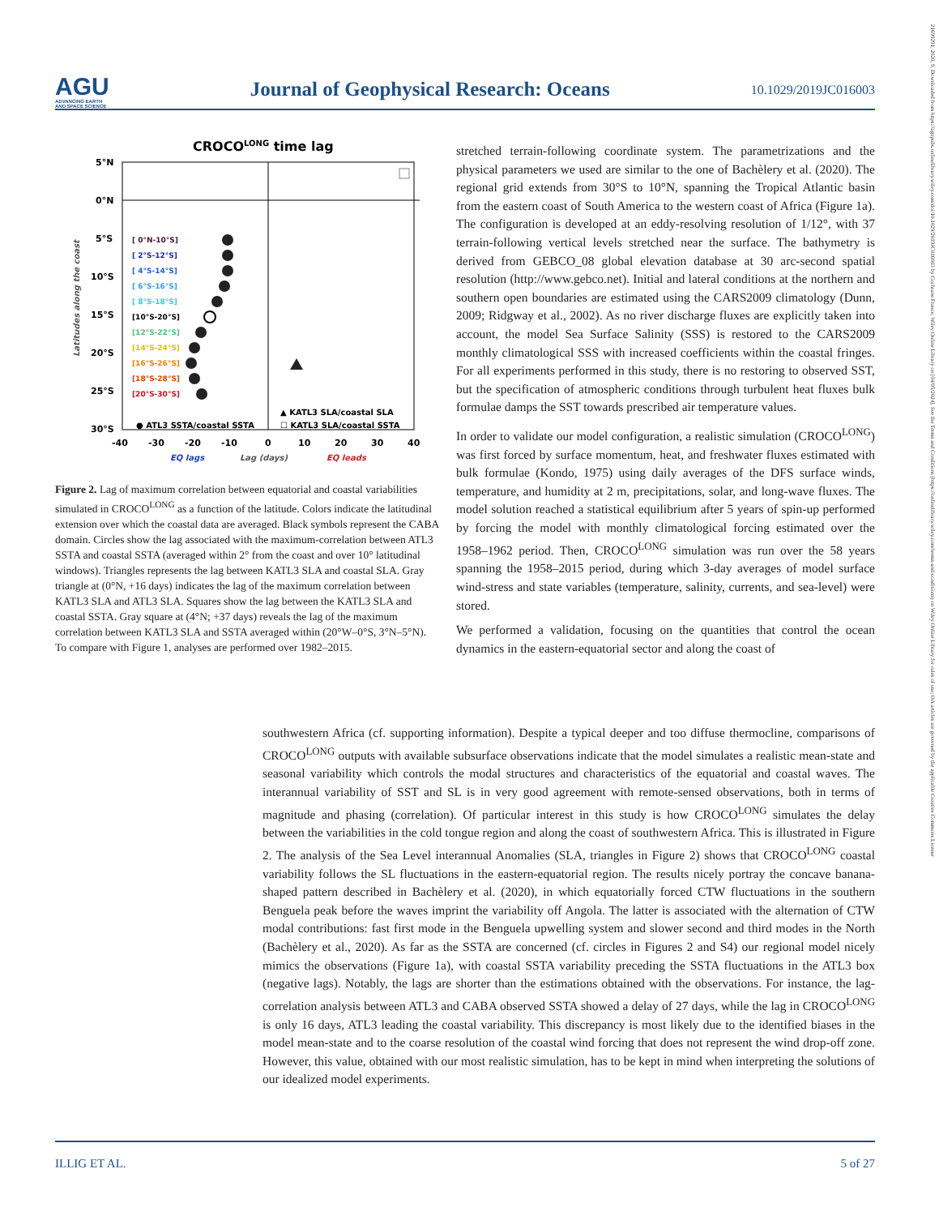AGU
ADVANCING EARTH
AND SPACE SCIENCE
Journal of Geophysical Research: Oceans
10.1029/2019JC016003
21699291, 2020, 9, Downloaded from https://agupubs.onlinelibrary.wiley.com/doi/10.1029/2019JC016003 by Cochrane France, Wiley Online Library on [04/05/2024]. See the Terms and Conditions (https://onlinelibrary.wiley.com/terms-and-conditions) on Wiley Online Library for rules of use; OA articles are governed by the applicable Creative Commons License
CROCOLONG time lag
5°N
0°N
5°S
10°S
15°S
20°S
25°S
30°S
-40
-30
-20
-10
0
10
20
30
40
EQ lags
Lag (days)
EQ leads
Latitudes along the coast
[ 0°N-10°S]
[ 2°S-12°S]
[ 4°S-14°S]
[ 6°S-16°S]
[ 8°S-18°S]
[10°S-20°S]
[12°S-22°S]
[14°S-24°S]
[16°S-26°S]
[18°S-28°S]
[20°S-30°S]
▲ KATL3 SLA/coastal SLA
☐ KATL3 SLA/coastal SSTA
● ATL3 SSTA/coastal SSTA
Figure 2. Lag of maximum correlation between equatorial and coastal variabilities simulated in CROCO<sup>LONG</sup> as a function of the latitude. Colors indicate the latitudinal extension over which the coastal data are averaged. Black symbols represent the CABA domain. Circles show the lag associated with the maximum-correlation between ATL3 SSTA and coastal SSTA (averaged within 2° from the coast and over 10° latitudinal windows). Triangles represents the lag between KATL3 SLA and coastal SLA. Gray triangle at (0°N, +16 days) indicates the lag of the maximum correlation between KATL3 SLA and ATL3 SLA. Squares show the lag between the KATL3 SLA and coastal SSTA. Gray square at (4°N; +37 days) reveals the lag of the maximum correlation between KATL3 SLA and SSTA averaged within (20°W–0°S, 3°N–5°N). To compare with Figure 1, analyses are performed over 1982–2015.
stretched terrain-following coordinate system. The parametrizations and the physical parameters we used are similar to the one of Bachèlery et al. (2020). The regional grid extends from 30°S to 10°N, spanning the Tropical Atlantic basin from the eastern coast of South America to the western coast of Africa (Figure 1a). The configuration is developed at an eddy-resolving resolution of 1/12°, with 37 terrain-following vertical levels stretched near the surface. The bathymetry is derived from GEBCO_08 global elevation database at 30 arc-second spatial resolution (http://www.gebco.net). Initial and lateral conditions at the northern and southern open boundaries are estimated using the CARS2009 climatology (Dunn, 2009; Ridgway et al., 2002). As no river discharge fluxes are explicitly taken into account, the model Sea Surface Salinity (SSS) is restored to the CARS2009 monthly climatological SSS with increased coefficients within the coastal fringes. For all experiments performed in this study, there is no restoring to observed SST, but the specification of atmospheric conditions through turbulent heat fluxes bulk formulae damps the SST towards prescribed air temperature values.
In order to validate our model configuration, a realistic simulation (CROCO<sup>LONG</sup>) was first forced by surface momentum, heat, and freshwater fluxes estimated with bulk formulae (Kondo, 1975) using daily averages of the DFS surface winds, temperature, and humidity at 2 m, precipitations, solar, and long-wave fluxes. The model solution reached a statistical equilibrium after 5 years of spin-up performed by forcing the model with monthly climatological forcing estimated over the 1958–1962 period. Then, CROCO<sup>LONG</sup> simulation was run over the 58 years spanning the 1958–2015 period, during which 3-day averages of model surface wind-stress and state variables (temperature, salinity, currents, and sea-level) were stored.
We performed a validation, focusing on the quantities that control the ocean dynamics in the eastern-equatorial sector and along the coast of
southwestern Africa (cf. supporting information). Despite a typical deeper and too diffuse thermocline, comparisons of CROCO<sup>LONG</sup> outputs with available subsurface observations indicate that the model simulates a realistic mean-state and seasonal variability which controls the modal structures and characteristics of the equatorial and coastal waves. The interannual variability of SST and SL is in very good agreement with remote-sensed observations, both in terms of magnitude and phasing (correlation). Of particular interest in this study is how CROCO<sup>LONG</sup> simulates the delay between the variabilities in the cold tongue region and along the coast of southwestern Africa. This is illustrated in Figure 2. The analysis of the Sea Level interannual Anomalies (SLA, triangles in Figure 2) shows that CROCO<sup>LONG</sup> coastal variability follows the SL fluctuations in the eastern-equatorial region. The results nicely portray the concave banana-shaped pattern described in Bachèlery et al. (2020), in which equatorially forced CTW fluctuations in the southern Benguela peak before the waves imprint the variability off Angola. The latter is associated with the alternation of CTW modal contributions: fast first mode in the Benguela upwelling system and slower second and third modes in the North (Bachèlery et al., 2020). As far as the SSTA are concerned (cf. circles in Figures 2 and S4) our regional model nicely mimics the observations (Figure 1a), with coastal SSTA variability preceding the SSTA fluctuations in the ATL3 box (negative lags). Notably, the lags are shorter than the estimations obtained with the observations. For instance, the lag-correlation analysis between ATL3 and CABA observed SSTA showed a delay of 27 days, while the lag in CROCO<sup>LONG</sup> is only 16 days, ATL3 leading the coastal variability. This discrepancy is most likely due to the identified biases in the model mean-state and to the coarse resolution of the coastal wind forcing that does not represent the wind drop-off zone. However, this value, obtained with our most realistic simulation, has to be kept in mind when interpreting the solutions of our idealized model experiments.
ILLIG ET AL. 5 of 27